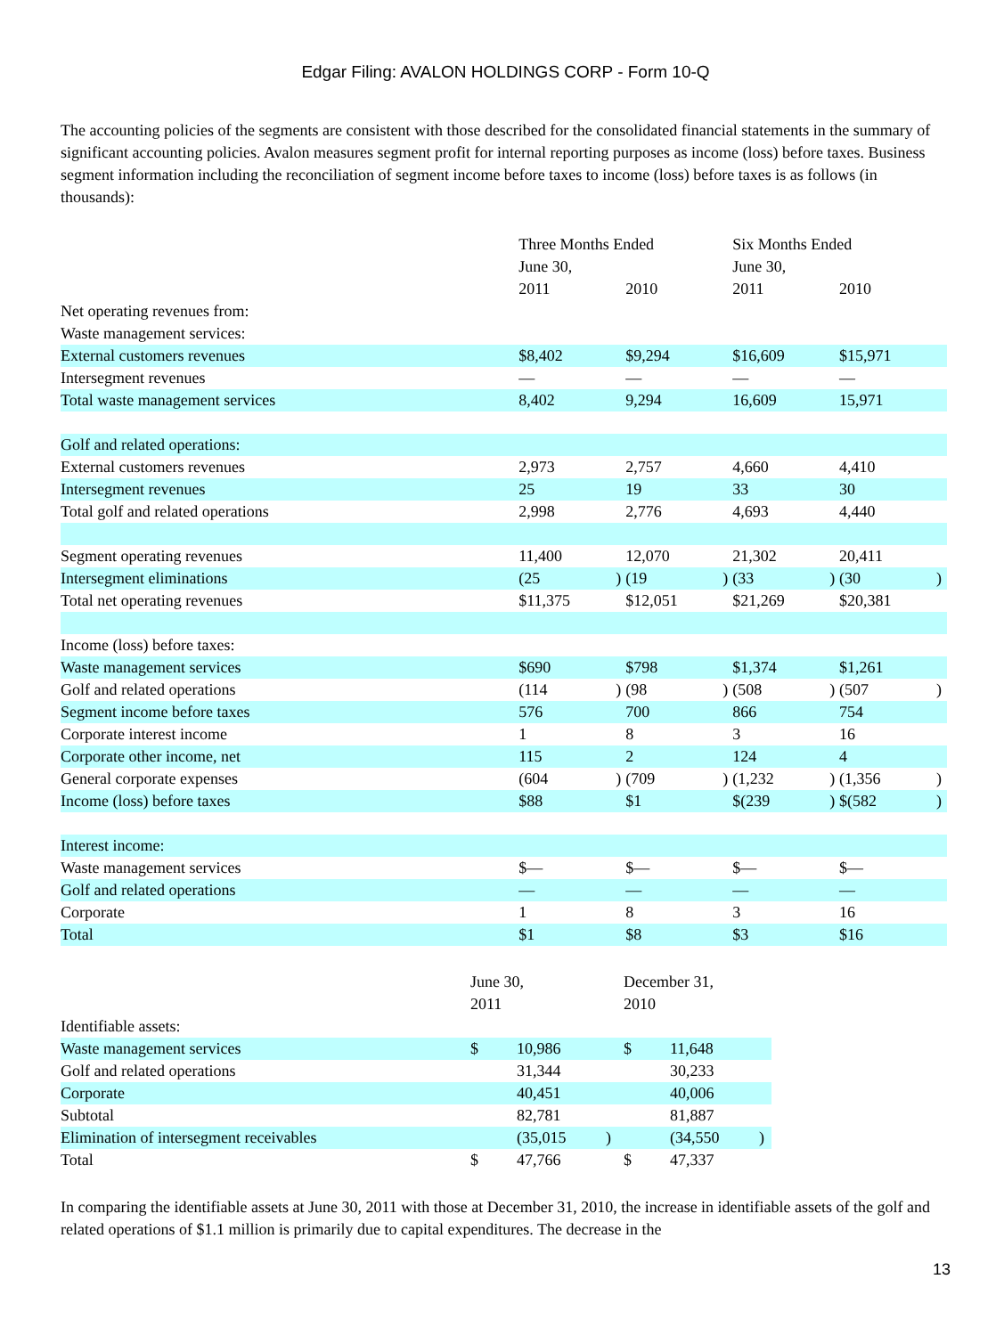Edgar Filing: AVALON HOLDINGS CORP - Form 10-Q
The accounting policies of the segments are consistent with those described for the consolidated financial statements in the summary of significant accounting policies. Avalon measures segment profit for internal reporting purposes as income (loss) before taxes. Business segment information including the reconciliation of segment income before taxes to income (loss) before taxes is as follows (in thousands):
| | Three Months Ended | | | | Six Months Ended | | | |
| | June 30, | | | | June 30, | | | |
| | 2011 | | 2010 | | 2011 | | 2010 | |
| Net operating revenues from: | | | | | | | | |
| Waste management services: | | | | | | | | |
| External customers revenues | $8,402 | | $9,294 | | $16,609 | | $15,971 | |
| Intersegment revenues | — | | — | | — | | — | |
| Total waste management services | 8,402 | | 9,294 | | 16,609 | | 15,971 | |
| Golf and related operations: | | | | | | | | |
| External customers revenues | 2,973 | | 2,757 | | 4,660 | | 4,410 | |
| Intersegment revenues | 25 | | 19 | | 33 | | 30 | |
| Total golf and related operations | 2,998 | | 2,776 | | 4,693 | | 4,440 | |
| Segment operating revenues | 11,400 | | 12,070 | | 21,302 | | 20,411 | |
| Intersegment eliminations | (25 | ) | (19 | ) | (33 | ) | (30 | ) |
| Total net operating revenues | $11,375 | | $12,051 | | $21,269 | | $20,381 | |
| Income (loss) before taxes: | | | | | | | | |
| Waste management services | $690 | | $798 | | $1,374 | | $1,261 | |
| Golf and related operations | (114 | ) | (98 | ) | (508 | ) | (507 | ) |
| Segment income before taxes | 576 | | 700 | | 866 | | 754 | |
| Corporate interest income | 1 | | 8 | | 3 | | 16 | |
| Corporate other income, net | 115 | | 2 | | 124 | | 4 | |
| General corporate expenses | (604 | ) | (709 | ) | (1,232 | ) | (1,356 | ) |
| Income (loss) before taxes | $88 | | $1 | | $(239 | ) | $(582 | ) |
| Interest income: | | | | | | | | |
| Waste management services | $— | | $— | | $— | | $— | |
| Golf and related operations | — | | — | | — | | — | |
| Corporate | 1 | | 8 | | 3 | | 16 | |
| Total | $1 | | $8 | | $3 | | $16 | |
| | June 30, | | | December 31, | | |
| | 2011 | | | 2010 | | |
| Identifiable assets: | | | | | | |
| Waste management services | $ | 10,986 | | $ | 11,648 | |
| Golf and related operations | | 31,344 | | | 30,233 | |
| Corporate | | 40,451 | | | 40,006 | |
| Subtotal | | 82,781 | | | 81,887 | |
| Elimination of intersegment receivables | | (35,015 | ) | | (34,550 | ) |
| Total | $ | 47,766 | | $ | 47,337 | |
In comparing the identifiable assets at June 30, 2011 with those at December 31, 2010, the increase in identifiable assets of the golf and related operations of $1.1 million is primarily due to capital expenditures. The decrease in the
13